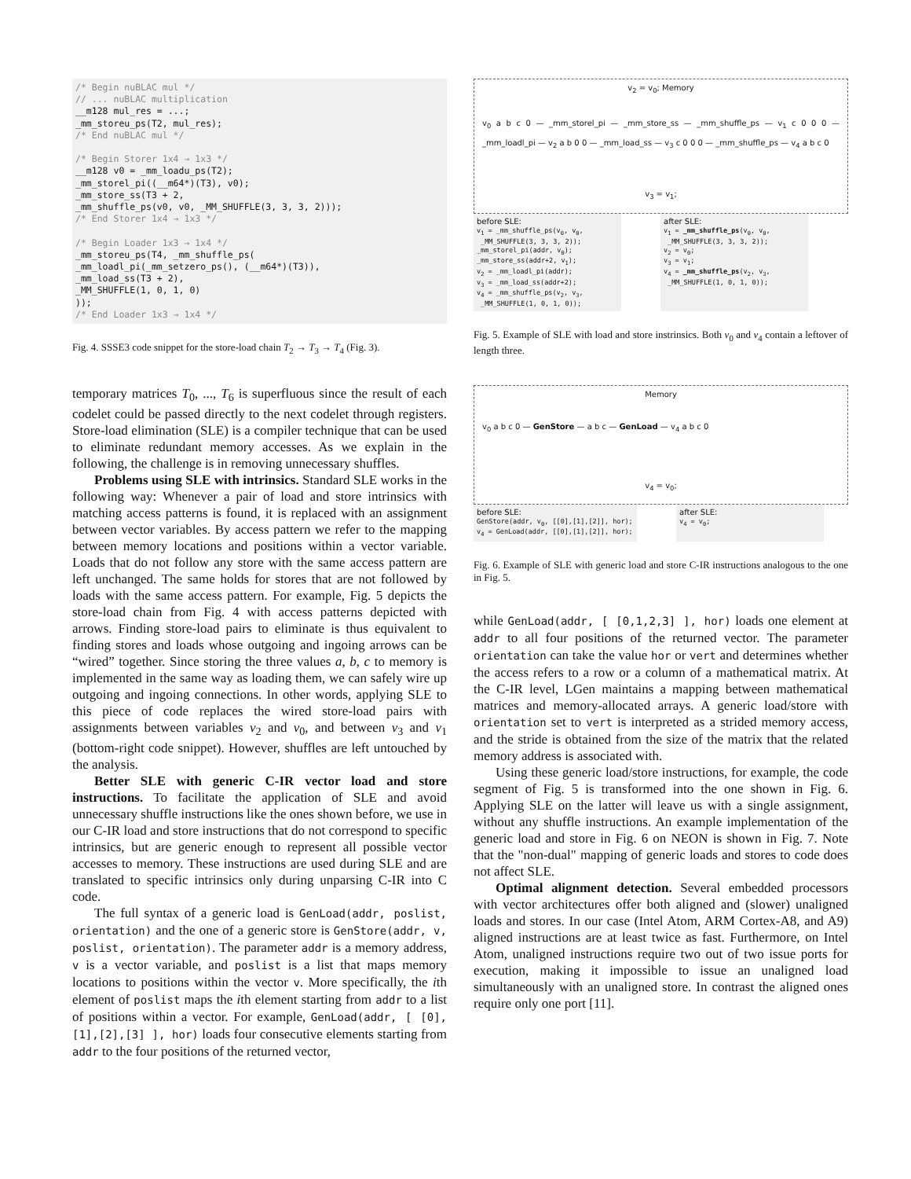/* Begin nuBLAC mul */
// ... nuBLAC multiplication
__m128 mul_res = ...;
_mm_storeu_ps(T2, mul_res);
/* End nuBLAC mul */

/* Begin Storer 1x4 → 1x3 */
__m128 v0 = _mm_loadu_ps(T2);
_mm_storel_pi((__m64*)(T3), v0);
_mm_store_ss(T3 + 2,
_mm_shuffle_ps(v0, v0, _MM_SHUFFLE(3, 3, 3, 2)));
/* End Storer 1x4 → 1x3 */

/* Begin Loader 1x3 → 1x4 */
_mm_storeu_ps(T4, _mm_shuffle_ps(
_mm_loadl_pi(_mm_setzero_ps(), (__m64*)(T3)),
_mm_load_ss(T3 + 2),
_MM_SHUFFLE(1, 0, 1, 0)
));
/* End Loader 1x3 → 1x4 */
Fig. 4. SSSE3 code snippet for the store-load chain T<sub>2</sub> → T<sub>3</sub> → T<sub>4</sub> (Fig. 3).
temporary matrices T<sub>0</sub>, ..., T<sub>6</sub> is superfluous since the result of each codelet could be passed directly to the next codelet through registers. Store-load elimination (SLE) is a compiler technique that can be used to eliminate redundant memory accesses. As we explain in the following, the challenge is in removing unnecessary shuffles.
Problems using SLE with intrinsics. Standard SLE works in the following way: Whenever a pair of load and store intrinsics with matching access patterns is found, it is replaced with an assignment between vector variables. By access pattern we refer to the mapping between memory locations and positions within a vector variable. Loads that do not follow any store with the same access pattern are left unchanged. The same holds for stores that are not followed by loads with the same access pattern. For example, Fig. 5 depicts the store-load chain from Fig. 4 with access patterns depicted with arrows. Finding store-load pairs to eliminate is thus equivalent to finding stores and loads whose outgoing and ingoing arrows can be “wired” together. Since storing the three values a, b, c to memory is implemented in the same way as loading them, we can safely wire up outgoing and ingoing connections. In other words, applying SLE to this piece of code replaces the wired store-load pairs with assignments between variables v<sub>2</sub> and v<sub>0</sub>, and between v<sub>3</sub> and v<sub>1</sub> (bottom-right code snippet). However, shuffles are left untouched by the analysis.
Better SLE with generic C-IR vector load and store instructions. To facilitate the application of SLE and avoid unnecessary shuffle instructions like the ones shown before, we use in our C-IR load and store instructions that do not correspond to specific intrinsics, but are generic enough to represent all possible vector accesses to memory. These instructions are used during SLE and are translated to specific intrinsics only during unparsing C-IR into C code.
The full syntax of a generic load is GenLoad(addr, poslist, orientation) and the one of a generic store is GenStore(addr, v, poslist, orientation). The parameter addr is a memory address, v is a vector variable, and poslist is a list that maps memory locations to positions within the vector v. More specifically, the ith element of poslist maps the ith element starting from addr to a list of positions within a vector. For example, GenLoad(addr, [ [0],[1],[2],[3] ], hor) loads four consecutive elements starting from addr to the four positions of the returned vector,
v<sub>2</sub> = v<sub>0</sub>; Memory
v<sub>0</sub> a b c 0 — _mm_storel_pi — _mm_store_ss — _mm_shuffle_ps — v<sub>1</sub> c 0 0 0 — _mm_loadl_pi — v<sub>2</sub> a b 0 0 — _mm_load_ss — v<sub>3</sub> c 0 0 0 — _mm_shuffle_ps — v<sub>4</sub> a b c 0
v<sub>3</sub> = v<sub>1</sub>;
before SLE:
v<sub>1</sub> = _mm_shuffle_ps(v<sub>0</sub>, v<sub>0</sub>,
_MM_SHUFFLE(3, 3, 3, 2));
_mm_storel_pi(addr, v<sub>0</sub>);
_mm_store_ss(addr+2, v<sub>1</sub>);
v<sub>2</sub> = _mm_loadl_pi(addr);
v<sub>3</sub> = _mm_load_ss(addr+2);
v<sub>4</sub> = _mm_shuffle_ps(v<sub>2</sub>, v<sub>3</sub>,
_MM_SHUFFLE(1, 0, 1, 0));
after SLE:
v<sub>1</sub> = _mm_shuffle_ps(v<sub>0</sub>, v<sub>0</sub>,
_MM_SHUFFLE(3, 3, 3, 2));
v<sub>2</sub> = v<sub>0</sub>;
v<sub>3</sub> = v<sub>1</sub>;
v<sub>4</sub> = _mm_shuffle_ps(v<sub>2</sub>, v<sub>3</sub>,
_MM_SHUFFLE(1, 0, 1, 0));
Fig. 5. Example of SLE with load and store instrinsics. Both v<sub>0</sub> and v<sub>4</sub> contain a leftover of length three.
Memory
v<sub>0</sub> a b c 0 — GenStore — a b c — GenLoad — v<sub>4</sub> a b c 0
v<sub>4</sub> = v<sub>0</sub>;
before SLE:
GenStore(addr, v<sub>0</sub>, [[0],[1],[2]], hor);
v<sub>4</sub> = GenLoad(addr, [[0],[1],[2]], hor);
after SLE:
v<sub>4</sub> = v<sub>0</sub>;
Fig. 6. Example of SLE with generic load and store C-IR instructions analogous to the one in Fig. 5.
while GenLoad(addr, [ [0,1,2,3] ], hor) loads one element at addr to all four positions of the returned vector. The parameter orientation can take the value hor or vert and determines whether the access refers to a row or a column of a mathematical matrix. At the C-IR level, LGen maintains a mapping between mathematical matrices and memory-allocated arrays. A generic load/store with orientation set to vert is interpreted as a strided memory access, and the stride is obtained from the size of the matrix that the related memory address is associated with.
Using these generic load/store instructions, for example, the code segment of Fig. 5 is transformed into the one shown in Fig. 6. Applying SLE on the latter will leave us with a single assignment, without any shuffle instructions. An example implementation of the generic load and store in Fig. 6 on NEON is shown in Fig. 7. Note that the "non-dual" mapping of generic loads and stores to code does not affect SLE.
Optimal alignment detection. Several embedded processors with vector architectures offer both aligned and (slower) unaligned loads and stores. In our case (Intel Atom, ARM Cortex-A8, and A9) aligned instructions are at least twice as fast. Furthermore, on Intel Atom, unaligned instructions require two out of two issue ports for execution, making it impossible to issue an unaligned load simultaneously with an unaligned store. In contrast the aligned ones require only one port [11].